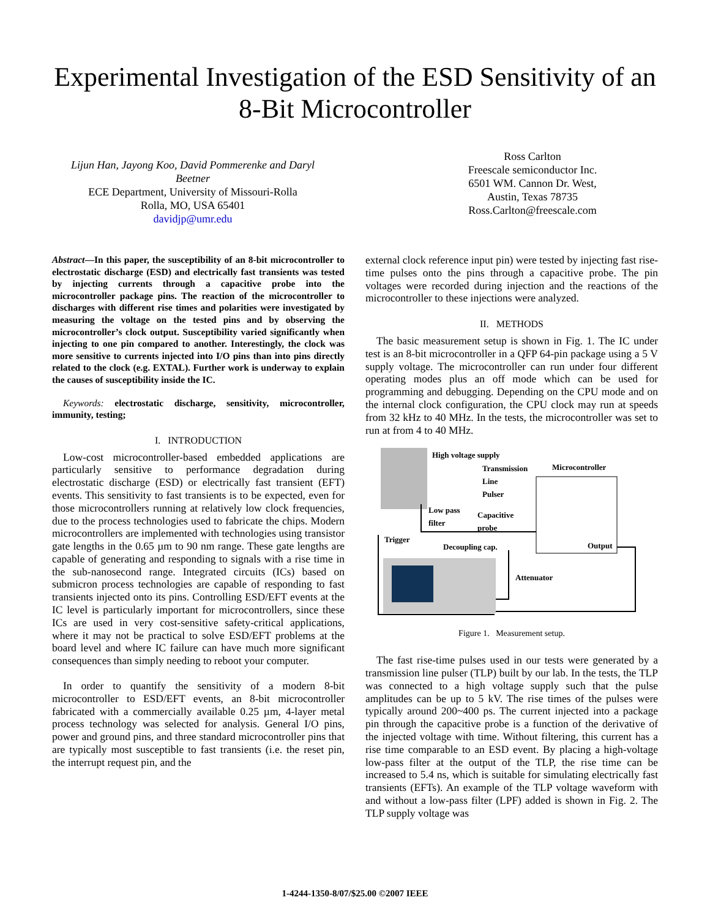Experimental Investigation of the ESD Sensitivity of an 8-Bit Microcontroller
Lijun Han, Jayong Koo, David Pommerenke and Daryl Beetner
ECE Department, University of Missouri-Rolla
Rolla, MO, USA 65401
davidjp@umr.edu
Ross Carlton
Freescale semiconductor Inc.
6501 WM. Cannon Dr. West,
Austin, Texas 78735
Ross.Carlton@freescale.com
Abstract—In this paper, the susceptibility of an 8-bit microcontroller to electrostatic discharge (ESD) and electrically fast transients was tested by injecting currents through a capacitive probe into the microcontroller package pins. The reaction of the microcontroller to discharges with different rise times and polarities were investigated by measuring the voltage on the tested pins and by observing the microcontroller’s clock output. Susceptibility varied significantly when injecting to one pin compared to another. Interestingly, the clock was more sensitive to currents injected into I/O pins than into pins directly related to the clock (e.g. EXTAL). Further work is underway to explain the causes of susceptibility inside the IC.
Keywords: electrostatic discharge, sensitivity, microcontroller, immunity, testing;
I. INTRODUCTION
Low-cost microcontroller-based embedded applications are particularly sensitive to performance degradation during electrostatic discharge (ESD) or electrically fast transient (EFT) events. This sensitivity to fast transients is to be expected, even for those microcontrollers running at relatively low clock frequencies, due to the process technologies used to fabricate the chips. Modern microcontrollers are implemented with technologies using transistor gate lengths in the 0.65 µm to 90 nm range. These gate lengths are capable of generating and responding to signals with a rise time in the sub-nanosecond range. Integrated circuits (ICs) based on submicron process technologies are capable of responding to fast transients injected onto its pins. Controlling ESD/EFT events at the IC level is particularly important for microcontrollers, since these ICs are used in very cost-sensitive safety-critical applications, where it may not be practical to solve ESD/EFT problems at the board level and where IC failure can have much more significant consequences than simply needing to reboot your computer.
In order to quantify the sensitivity of a modern 8-bit microcontroller to ESD/EFT events, an 8-bit microcontroller fabricated with a commercially available 0.25 µm, 4-layer metal process technology was selected for analysis. General I/O pins, power and ground pins, and three standard microcontroller pins that are typically most susceptible to fast transients (i.e. the reset pin, the interrupt request pin, and the
external clock reference input pin) were tested by injecting fast rise-time pulses onto the pins through a capacitive probe. The pin voltages were recorded during injection and the reactions of the microcontroller to these injections were analyzed.
II. METHODS
The basic measurement setup is shown in Fig. 1. The IC under test is an 8-bit microcontroller in a QFP 64-pin package using a 5 V supply voltage. The microcontroller can run under four different operating modes plus an off mode which can be used for programming and debugging. Depending on the CPU mode and on the internal clock configuration, the CPU clock may run at speeds from 32 kHz to 40 MHz. In the tests, the microcontroller was set to run at from 4 to 40 MHz.
High voltage supply
Transmission
Line
Pulser
Microcontroller
Low pass
filter
Capacitive
probe
Trigger
Decoupling cap. Output
Attenuator
Figure 1. Measurement setup.
The fast rise-time pulses used in our tests were generated by a transmission line pulser (TLP) built by our lab. In the tests, the TLP was connected to a high voltage supply such that the pulse amplitudes can be up to 5 kV. The rise times of the pulses were typically around 200~400 ps. The current injected into a package pin through the capacitive probe is a function of the derivative of the injected voltage with time. Without filtering, this current has a rise time comparable to an ESD event. By placing a high-voltage low-pass filter at the output of the TLP, the rise time can be increased to 5.4 ns, which is suitable for simulating electrically fast transients (EFTs). An example of the TLP voltage waveform with and without a low-pass filter (LPF) added is shown in Fig. 2. The TLP supply voltage was
1-4244-1350-8/07/$25.00 ©2007 IEEE